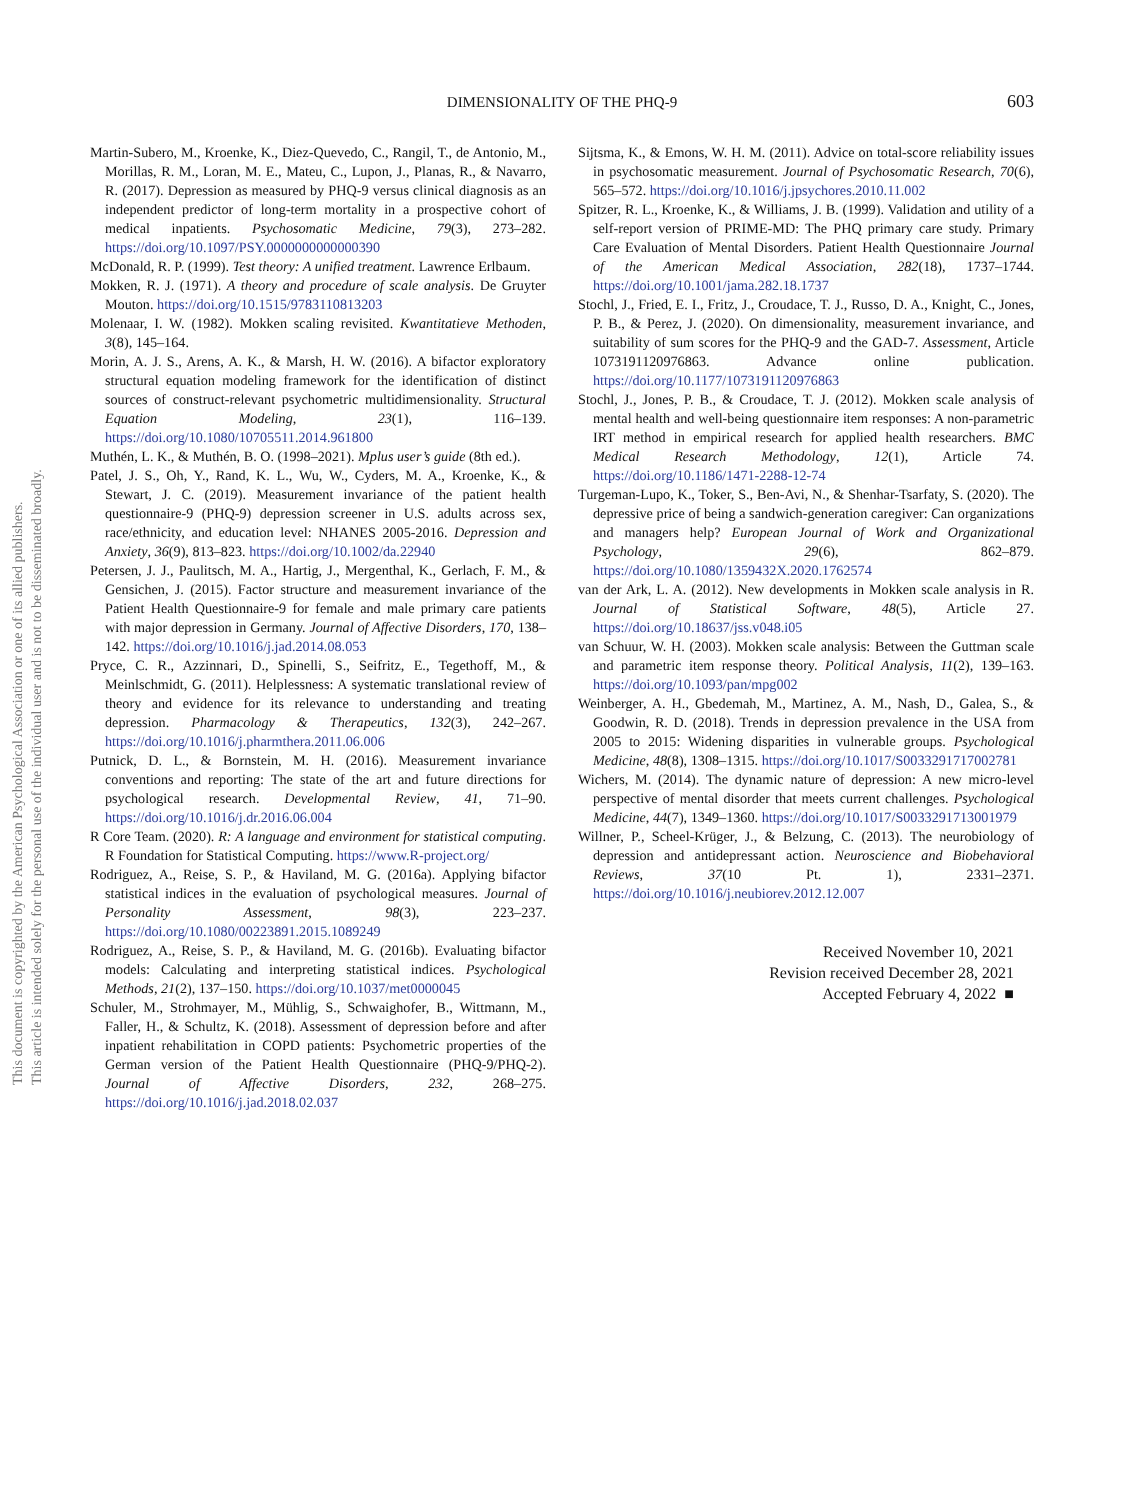DIMENSIONALITY OF THE PHQ-9 603
Martin-Subero, M., Kroenke, K., Diez-Quevedo, C., Rangil, T., de Antonio, M., Morillas, R. M., Loran, M. E., Mateu, C., Lupon, J., Planas, R., & Navarro, R. (2017). Depression as measured by PHQ-9 versus clinical diagnosis as an independent predictor of long-term mortality in a prospective cohort of medical inpatients. Psychosomatic Medicine, 79(3), 273–282. https://doi.org/10.1097/PSY.0000000000000390
McDonald, R. P. (1999). Test theory: A unified treatment. Lawrence Erlbaum.
Mokken, R. J. (1971). A theory and procedure of scale analysis. De Gruyter Mouton. https://doi.org/10.1515/9783110813203
Molenaar, I. W. (1982). Mokken scaling revisited. Kwantitatieve Methoden, 3(8), 145–164.
Morin, A. J. S., Arens, A. K., & Marsh, H. W. (2016). A bifactor exploratory structural equation modeling framework for the identification of distinct sources of construct-relevant psychometric multidimensionality. Structural Equation Modeling, 23(1), 116–139. https://doi.org/10.1080/10705511.2014.961800
Muthén, L. K., & Muthén, B. O. (1998–2021). Mplus user’s guide (8th ed.).
Patel, J. S., Oh, Y., Rand, K. L., Wu, W., Cyders, M. A., Kroenke, K., & Stewart, J. C. (2019). Measurement invariance of the patient health questionnaire-9 (PHQ-9) depression screener in U.S. adults across sex, race/ethnicity, and education level: NHANES 2005-2016. Depression and Anxiety, 36(9), 813–823. https://doi.org/10.1002/da.22940
Petersen, J. J., Paulitsch, M. A., Hartig, J., Mergenthal, K., Gerlach, F. M., & Gensichen, J. (2015). Factor structure and measurement invariance of the Patient Health Questionnaire-9 for female and male primary care patients with major depression in Germany. Journal of Affective Disorders, 170, 138–142. https://doi.org/10.1016/j.jad.2014.08.053
Pryce, C. R., Azzinnari, D., Spinelli, S., Seifritz, E., Tegethoff, M., & Meinlschmidt, G. (2011). Helplessness: A systematic translational review of theory and evidence for its relevance to understanding and treating depression. Pharmacology & Therapeutics, 132(3), 242–267. https://doi.org/10.1016/j.pharmthera.2011.06.006
Putnick, D. L., & Bornstein, M. H. (2016). Measurement invariance conventions and reporting: The state of the art and future directions for psychological research. Developmental Review, 41, 71–90. https://doi.org/10.1016/j.dr.2016.06.004
R Core Team. (2020). R: A language and environment for statistical computing. R Foundation for Statistical Computing. https://www.R-project.org/
Rodriguez, A., Reise, S. P., & Haviland, M. G. (2016a). Applying bifactor statistical indices in the evaluation of psychological measures. Journal of Personality Assessment, 98(3), 223–237. https://doi.org/10.1080/00223891.2015.1089249
Rodriguez, A., Reise, S. P., & Haviland, M. G. (2016b). Evaluating bifactor models: Calculating and interpreting statistical indices. Psychological Methods, 21(2), 137–150. https://doi.org/10.1037/met0000045
Schuler, M., Strohmayer, M., Mühlig, S., Schwaighofer, B., Wittmann, M., Faller, H., & Schultz, K. (2018). Assessment of depression before and after inpatient rehabilitation in COPD patients: Psychometric properties of the German version of the Patient Health Questionnaire (PHQ-9/PHQ-2). Journal of Affective Disorders, 232, 268–275. https://doi.org/10.1016/j.jad.2018.02.037
Sijtsma, K., & Emons, W. H. M. (2011). Advice on total-score reliability issues in psychosomatic measurement. Journal of Psychosomatic Research, 70(6), 565–572. https://doi.org/10.1016/j.jpsychores.2010.11.002
Spitzer, R. L., Kroenke, K., & Williams, J. B. (1999). Validation and utility of a self-report version of PRIME-MD: The PHQ primary care study. Primary Care Evaluation of Mental Disorders. Patient Health Questionnaire Journal of the American Medical Association, 282(18), 1737–1744. https://doi.org/10.1001/jama.282.18.1737
Stochl, J., Fried, E. I., Fritz, J., Croudace, T. J., Russo, D. A., Knight, C., Jones, P. B., & Perez, J. (2020). On dimensionality, measurement invariance, and suitability of sum scores for the PHQ-9 and the GAD-7. Assessment, Article 1073191120976863. Advance online publication. https://doi.org/10.1177/1073191120976863
Stochl, J., Jones, P. B., & Croudace, T. J. (2012). Mokken scale analysis of mental health and well-being questionnaire item responses: A non-parametric IRT method in empirical research for applied health researchers. BMC Medical Research Methodology, 12(1), Article 74. https://doi.org/10.1186/1471-2288-12-74
Turgeman-Lupo, K., Toker, S., Ben-Avi, N., & Shenhar-Tsarfaty, S. (2020). The depressive price of being a sandwich-generation caregiver: Can organizations and managers help? European Journal of Work and Organizational Psychology, 29(6), 862–879. https://doi.org/10.1080/1359432X.2020.1762574
van der Ark, L. A. (2012). New developments in Mokken scale analysis in R. Journal of Statistical Software, 48(5), Article 27. https://doi.org/10.18637/jss.v048.i05
van Schuur, W. H. (2003). Mokken scale analysis: Between the Guttman scale and parametric item response theory. Political Analysis, 11(2), 139–163. https://doi.org/10.1093/pan/mpg002
Weinberger, A. H., Gbedemah, M., Martinez, A. M., Nash, D., Galea, S., & Goodwin, R. D. (2018). Trends in depression prevalence in the USA from 2005 to 2015: Widening disparities in vulnerable groups. Psychological Medicine, 48(8), 1308–1315. https://doi.org/10.1017/S0033291717002781
Wichers, M. (2014). The dynamic nature of depression: A new micro-level perspective of mental disorder that meets current challenges. Psychological Medicine, 44(7), 1349–1360. https://doi.org/10.1017/S0033291713001979
Willner, P., Scheel-Krüger, J., & Belzung, C. (2013). The neurobiology of depression and antidepressant action. Neuroscience and Biobehavioral Reviews, 37(10 Pt. 1), 2331–2371. https://doi.org/10.1016/j.neubiorev.2012.12.007
Received November 10, 2021
Revision received December 28, 2021
Accepted February 4, 2022 ■
This document is copyrighted by the American Psychological Association or one of its allied publishers.
This article is intended solely for the personal use of the individual user and is not to be disseminated broadly.